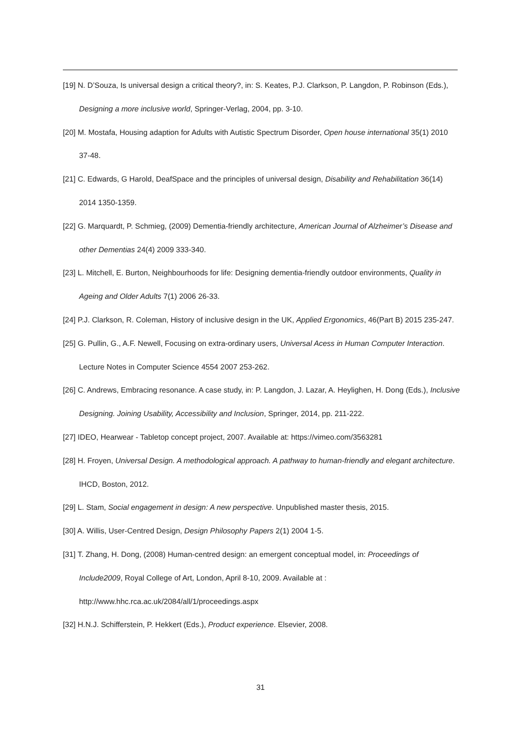[19] N. D’Souza, Is universal design a critical theory?, in: S. Keates, P.J. Clarkson, P. Langdon, P. Robinson (Eds.), Designing a more inclusive world, Springer-Verlag, 2004, pp. 3-10.
[20] M. Mostafa, Housing adaption for Adults with Autistic Spectrum Disorder, Open house international 35(1) 2010 37-48.
[21] C. Edwards, G Harold, DeafSpace and the principles of universal design, Disability and Rehabilitation 36(14) 2014 1350-1359.
[22] G. Marquardt, P. Schmieg, (2009) Dementia-friendly architecture, American Journal of Alzheimer’s Disease and other Dementias 24(4) 2009 333-340.
[23] L. Mitchell, E. Burton, Neighbourhoods for life: Designing dementia-friendly outdoor environments, Quality in Ageing and Older Adults 7(1) 2006 26-33.
[24] P.J. Clarkson, R. Coleman, History of inclusive design in the UK, Applied Ergonomics, 46(Part B) 2015 235-247.
[25] G. Pullin, G., A.F. Newell, Focusing on extra-ordinary users, Universal Acess in Human Computer Interaction. Lecture Notes in Computer Science 4554 2007 253-262.
[26] C. Andrews, Embracing resonance. A case study, in: P. Langdon, J. Lazar, A. Heylighen, H. Dong (Eds.), Inclusive Designing. Joining Usability, Accessibility and Inclusion, Springer, 2014, pp. 211-222.
[27] IDEO, Hearwear - Tabletop concept project, 2007. Available at: https://vimeo.com/3563281
[28] H. Froyen, Universal Design. A methodological approach. A pathway to human-friendly and elegant architecture. IHCD, Boston, 2012.
[29] L. Stam, Social engagement in design: A new perspective. Unpublished master thesis, 2015.
[30] A. Willis, User-Centred Design, Design Philosophy Papers 2(1) 2004 1-5.
[31] T. Zhang, H. Dong, (2008) Human-centred design: an emergent conceptual model, in: Proceedings of Include2009, Royal College of Art, London, April 8-10, 2009. Available at : http://www.hhc.rca.ac.uk/2084/all/1/proceedings.aspx
[32] H.N.J. Schifferstein, P. Hekkert (Eds.), Product experience. Elsevier, 2008.
31